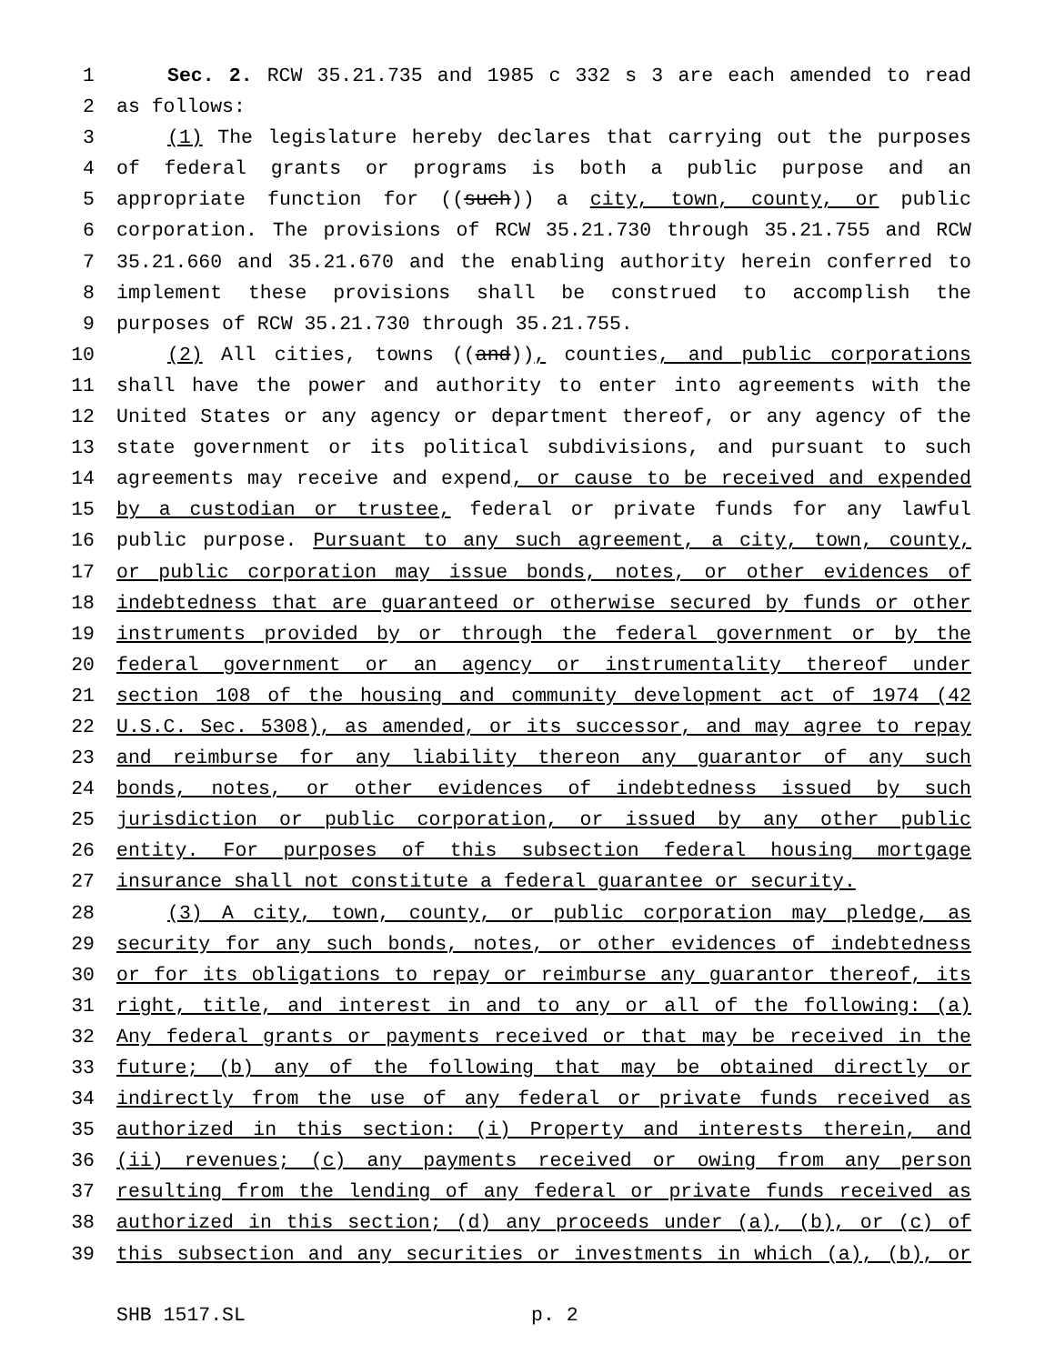1 Sec. 2. RCW 35.21.735 and 1985 c 332 s 3 are each amended to read
2 as follows:
3 (1) The legislature hereby declares that carrying out the purposes
4 of federal grants or programs is both a public purpose and an
5 appropriate function for ((such)) a city, town, county, or public
6 corporation. The provisions of RCW 35.21.730 through 35.21.755 and RCW
7 35.21.660 and 35.21.670 and the enabling authority herein conferred to
8 implement these provisions shall be construed to accomplish the
9 purposes of RCW 35.21.730 through 35.21.755.
10 (2) All cities, towns ((and)), counties, and public corporations
11 shall have the power and authority to enter into agreements with the
12 United States or any agency or department thereof, or any agency of the
13 state government or its political subdivisions, and pursuant to such
14 agreements may receive and expend, or cause to be received and expended
15 by a custodian or trustee, federal or private funds for any lawful
16 public purpose. Pursuant to any such agreement, a city, town, county,
17 or public corporation may issue bonds, notes, or other evidences of
18 indebtedness that are guaranteed or otherwise secured by funds or other
19 instruments provided by or through the federal government or by the
20 federal government or an agency or instrumentality thereof under
21 section 108 of the housing and community development act of 1974 (42
22 U.S.C. Sec. 5308), as amended, or its successor, and may agree to repay
23 and reimburse for any liability thereon any guarantor of any such
24 bonds, notes, or other evidences of indebtedness issued by such
25 jurisdiction or public corporation, or issued by any other public
26 entity. For purposes of this subsection federal housing mortgage
27 insurance shall not constitute a federal guarantee or security.
28 (3) A city, town, county, or public corporation may pledge, as
29 security for any such bonds, notes, or other evidences of indebtedness
30 or for its obligations to repay or reimburse any guarantor thereof, its
31 right, title, and interest in and to any or all of the following: (a)
32 Any federal grants or payments received or that may be received in the
33 future; (b) any of the following that may be obtained directly or
34 indirectly from the use of any federal or private funds received as
35 authorized in this section: (i) Property and interests therein, and
36 (ii) revenues; (c) any payments received or owing from any person
37 resulting from the lending of any federal or private funds received as
38 authorized in this section; (d) any proceeds under (a), (b), or (c) of
39 this subsection and any securities or investments in which (a), (b), or
SHB 1517.SL p. 2